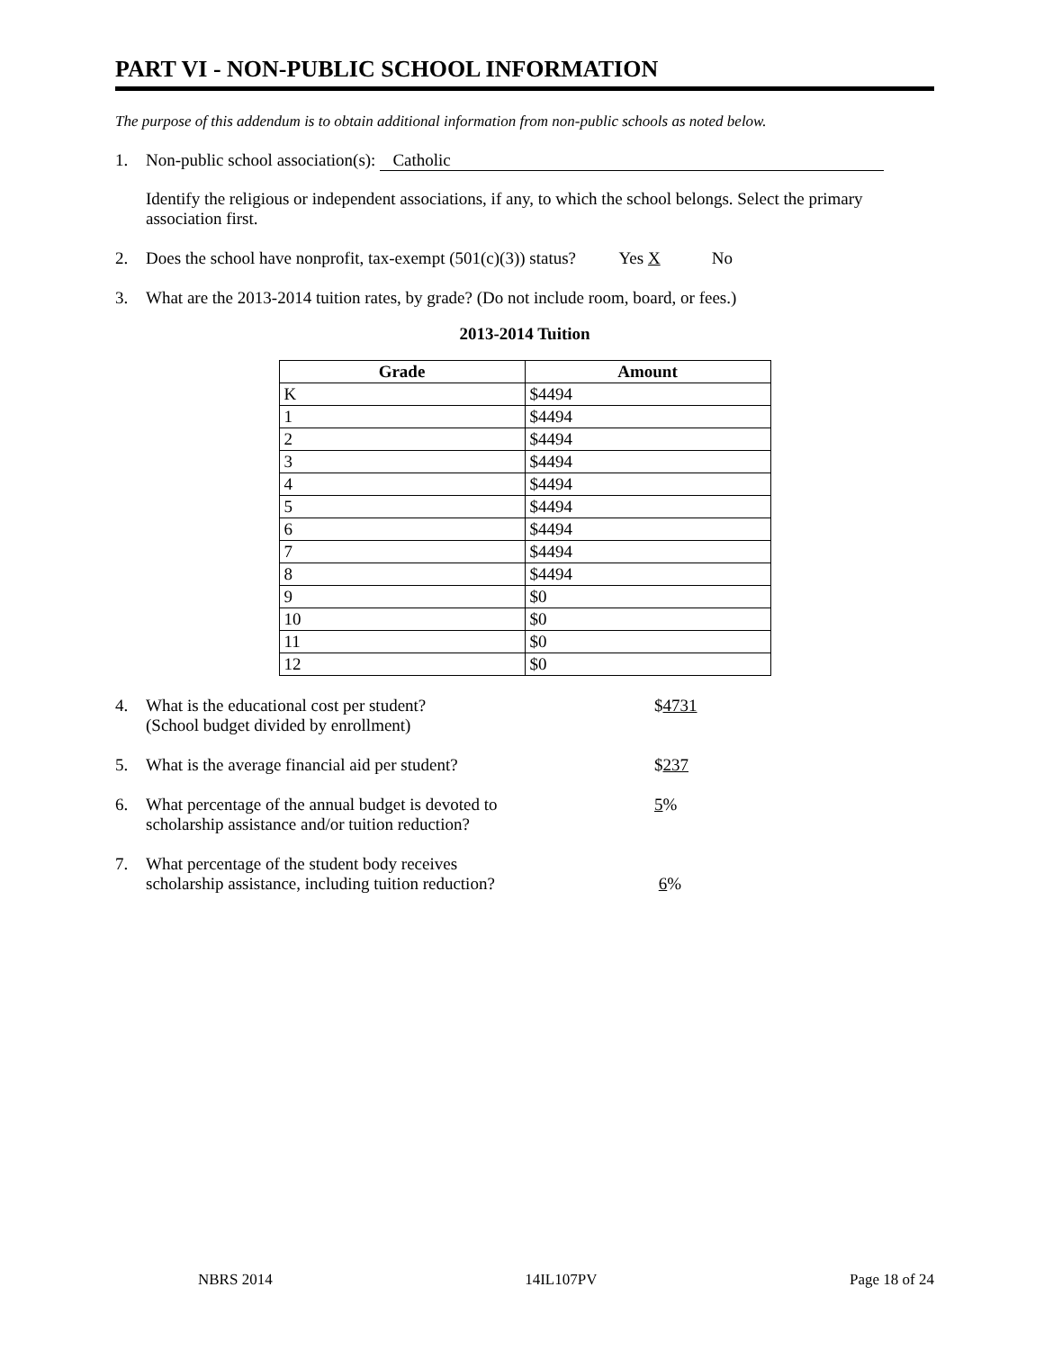PART VI - NON-PUBLIC SCHOOL INFORMATION
The purpose of this addendum is to obtain additional information from non-public schools as noted below.
1. Non-public school association(s): Catholic
Identify the religious or independent associations, if any, to which the school belongs. Select the primary association first.
2. Does the school have nonprofit, tax-exempt (501(c)(3)) status? Yes X No
3. What are the 2013-2014 tuition rates, by grade? (Do not include room, board, or fees.)
2013-2014 Tuition
| Grade | Amount |
| --- | --- |
| K | $4494 |
| 1 | $4494 |
| 2 | $4494 |
| 3 | $4494 |
| 4 | $4494 |
| 5 | $4494 |
| 6 | $4494 |
| 7 | $4494 |
| 8 | $4494 |
| 9 | $0 |
| 10 | $0 |
| 11 | $0 |
| 12 | $0 |
4. What is the educational cost per student?
(School budget divided by enrollment)
$4731
5. What is the average financial aid per student? $237
6. What percentage of the annual budget is devoted to
scholarship assistance and/or tuition reduction?
5%
7. What percentage of the student body receives
scholarship assistance, including tuition reduction?
6%
NBRS 2014 14IL107PV Page 18 of 24